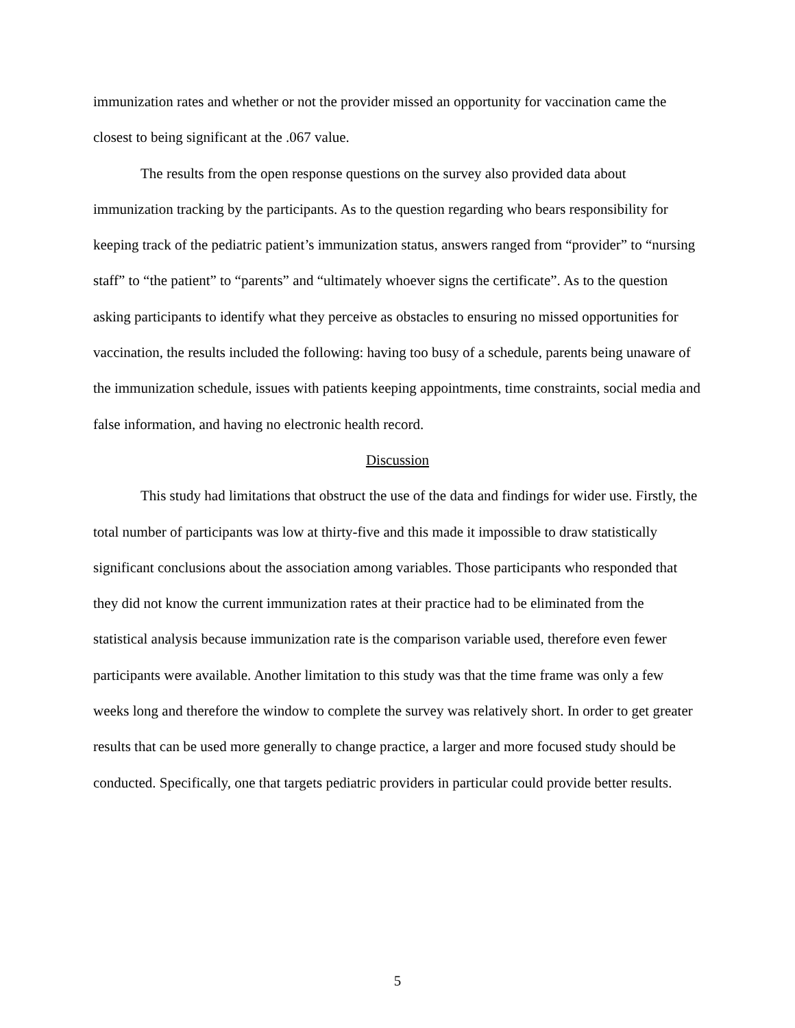immunization rates and whether or not the provider missed an opportunity for vaccination came the closest to being significant at the .067 value.
The results from the open response questions on the survey also provided data about immunization tracking by the participants. As to the question regarding who bears responsibility for keeping track of the pediatric patient’s immunization status, answers ranged from “provider” to “nursing staff” to “the patient” to “parents” and “ultimately whoever signs the certificate”. As to the question asking participants to identify what they perceive as obstacles to ensuring no missed opportunities for vaccination, the results included the following: having too busy of a schedule, parents being unaware of the immunization schedule, issues with patients keeping appointments, time constraints, social media and false information, and having no electronic health record.
Discussion
This study had limitations that obstruct the use of the data and findings for wider use. Firstly, the total number of participants was low at thirty-five and this made it impossible to draw statistically significant conclusions about the association among variables. Those participants who responded that they did not know the current immunization rates at their practice had to be eliminated from the statistical analysis because immunization rate is the comparison variable used, therefore even fewer participants were available. Another limitation to this study was that the time frame was only a few weeks long and therefore the window to complete the survey was relatively short. In order to get greater results that can be used more generally to change practice, a larger and more focused study should be conducted. Specifically, one that targets pediatric providers in particular could provide better results.
5